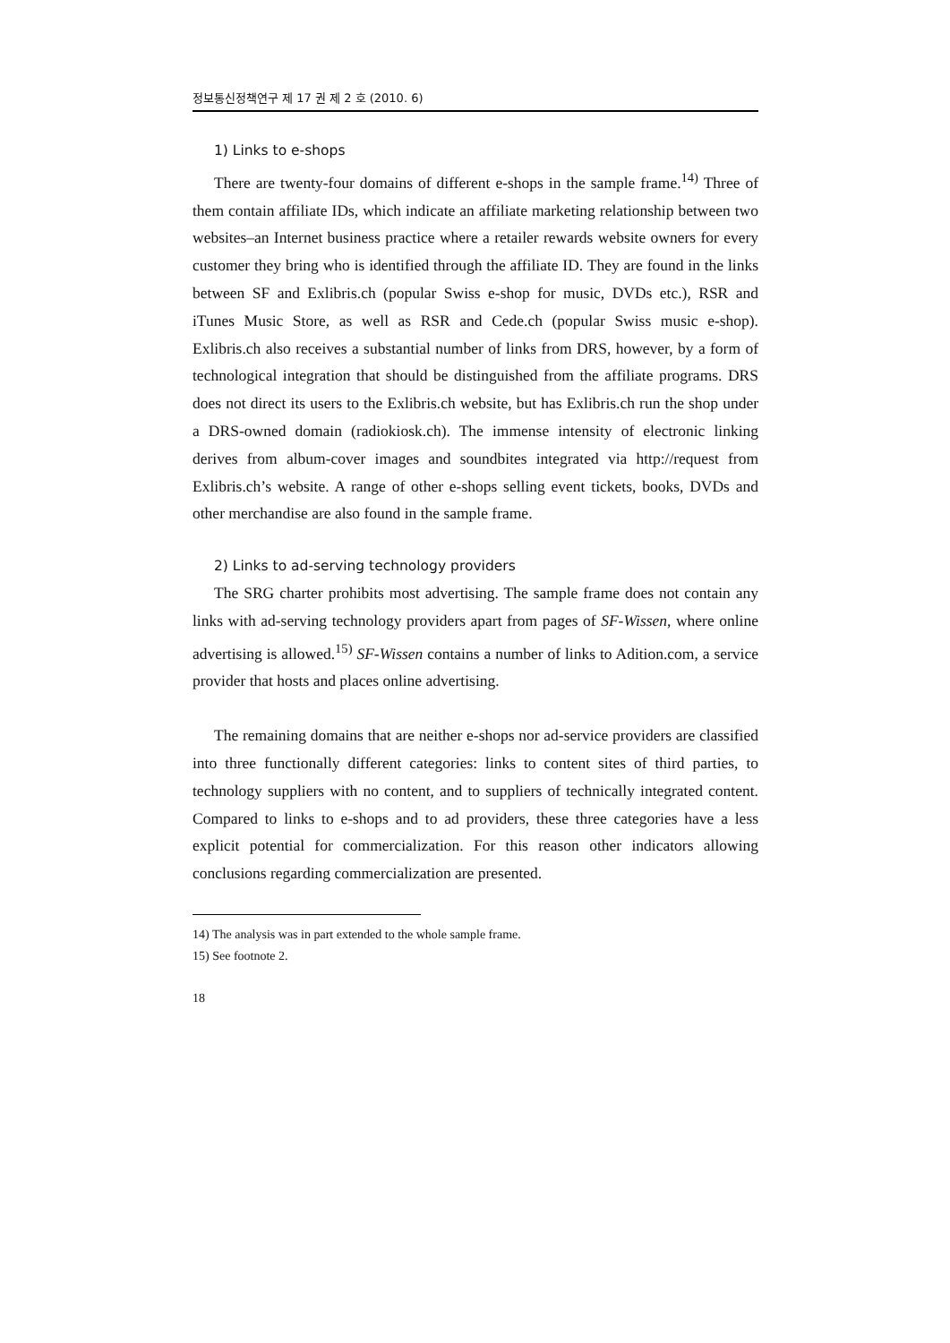정보통신정책연구 제 17 권 제 2 호 (2010. 6)
1) Links to e-shops
There are twenty-four domains of different e-shops in the sample frame.<sup>14)</sup> Three of them contain affiliate IDs, which indicate an affiliate marketing relationship between two websites–an Internet business practice where a retailer rewards website owners for every customer they bring who is identified through the affiliate ID. They are found in the links between SF and Exlibris.ch (popular Swiss e-shop for music, DVDs etc.), RSR and iTunes Music Store, as well as RSR and Cede.ch (popular Swiss music e-shop). Exlibris.ch also receives a substantial number of links from DRS, however, by a form of technological integration that should be distinguished from the affiliate programs. DRS does not direct its users to the Exlibris.ch website, but has Exlibris.ch run the shop under a DRS-owned domain (radiokiosk.ch). The immense intensity of electronic linking derives from album-cover images and soundbites integrated via http://request from Exlibris.ch’s website. A range of other e-shops selling event tickets, books, DVDs and other merchandise are also found in the sample frame.
2) Links to ad-serving technology providers
The SRG charter prohibits most advertising. The sample frame does not contain any links with ad-serving technology providers apart from pages of SF-Wissen, where online advertising is allowed.<sup>15)</sup> SF-Wissen contains a number of links to Adition.com, a service provider that hosts and places online advertising.
The remaining domains that are neither e-shops nor ad-service providers are classified into three functionally different categories: links to content sites of third parties, to technology suppliers with no content, and to suppliers of technically integrated content. Compared to links to e-shops and to ad providers, these three categories have a less explicit potential for commercialization. For this reason other indicators allowing conclusions regarding commercialization are presented.
14) The analysis was in part extended to the whole sample frame.
15) See footnote 2.
18